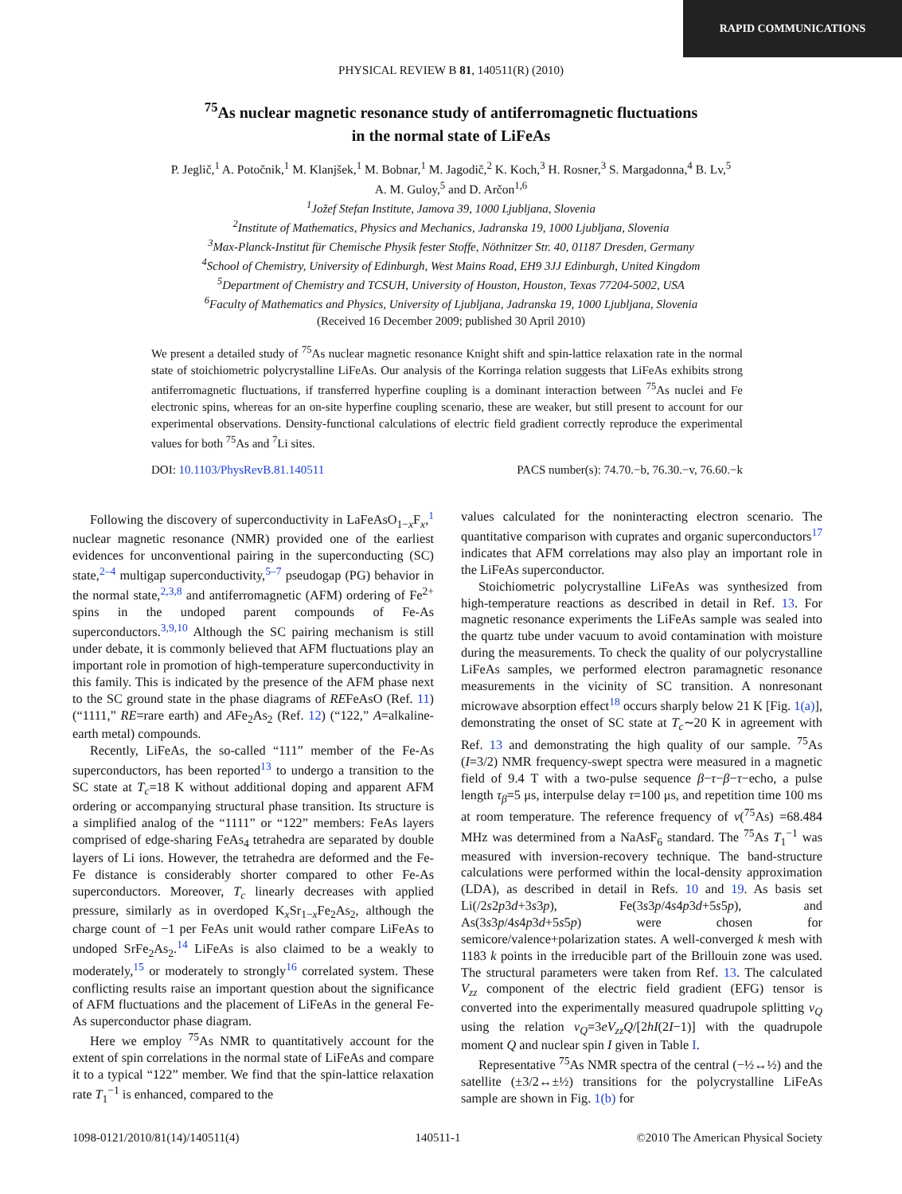RAPID COMMUNICATIONS
PHYSICAL REVIEW B 81, 140511(R) (2010)
<sup>75</sup>As nuclear magnetic resonance study of antiferromagnetic fluctuations
in the normal state of LiFeAs
P. Jeglič,<sup>1</sup> A. Potočnik,<sup>1</sup> M. Klanjšek,<sup>1</sup> M. Bobnar,<sup>1</sup> M. Jagodič,<sup>2</sup> K. Koch,<sup>3</sup> H. Rosner,<sup>3</sup> S. Margadonna,<sup>4</sup> B. Lv,<sup>5</sup>
A. M. Guloy,<sup>5</sup> and D. Arčon<sup>1,6</sup>
<sup>1</sup> Jožef Stefan Institute, Jamova 39, 1000 Ljubljana, Slovenia
<sup>2</sup> Institute of Mathematics, Physics and Mechanics, Jadranska 19, 1000 Ljubljana, Slovenia
<sup>3</sup> Max-Planck-Institut für Chemische Physik fester Stoffe, Nöthnitzer Str. 40, 01187 Dresden, Germany
<sup>4</sup> School of Chemistry, University of Edinburgh, West Mains Road, EH9 3JJ Edinburgh, United Kingdom
<sup>5</sup> Department of Chemistry and TCSUH, University of Houston, Houston, Texas 77204-5002, USA
<sup>6</sup> Faculty of Mathematics and Physics, University of Ljubljana, Jadranska 19, 1000 Ljubljana, Slovenia
(Received 16 December 2009; published 30 April 2010)
We present a detailed study of <sup>75</sup>As nuclear magnetic resonance Knight shift and spin-lattice relaxation rate in the normal state of stoichiometric polycrystalline LiFeAs. Our analysis of the Korringa relation suggests that LiFeAs exhibits strong antiferromagnetic fluctuations, if transferred hyperfine coupling is a dominant interaction between <sup>75</sup>As nuclei and Fe electronic spins, whereas for an on-site hyperfine coupling scenario, these are weaker, but still present to account for our experimental observations. Density-functional calculations of electric field gradient correctly reproduce the experimental values for both <sup>75</sup>As and <sup>7</sup>Li sites.
DOI: 10.1103/PhysRevB.81.140511 PACS number(s): 74.70.−b, 76.30.−v, 76.60.−k
Following the discovery of superconductivity in LaFeAsO<sub>1−x</sub>F<sub>x</sub>,<sup>1</sup> nuclear magnetic resonance (NMR) provided one of the earliest evidences for unconventional pairing in the superconducting (SC) state,<sup>2–4</sup> multigap superconductivity,<sup>5–7</sup> pseudogap (PG) behavior in the normal state,<sup>2,3,8</sup> and antiferromagnetic (AFM) ordering of Fe<sup>2+</sup> spins in the undoped parent compounds of Fe-As superconductors.<sup>3,9,10</sup> Although the SC pairing mechanism is still under debate, it is commonly believed that AFM fluctuations play an important role in promotion of high-temperature superconductivity in this family. This is indicated by the presence of the AFM phase next to the SC ground state in the phase diagrams of REFeAsO (Ref. 11) (“1111,” RE=rare earth) and AFe<sub>2</sub>As<sub>2</sub> (Ref. 12) (“122,” A=alkaline-earth metal) compounds.
Recently, LiFeAs, the so-called “111” member of the Fe-As superconductors, has been reported<sup>13</sup> to undergo a transition to the SC state at T<sub>c</sub>=18 K without additional doping and apparent AFM ordering or accompanying structural phase transition. Its structure is a simplified analog of the “1111” or “122” members: FeAs layers comprised of edge-sharing FeAs<sub>4</sub> tetrahedra are separated by double layers of Li ions. However, the tetrahedra are deformed and the Fe-Fe distance is considerably shorter compared to other Fe-As superconductors. Moreover, T<sub>c</sub> linearly decreases with applied pressure, similarly as in overdoped K<sub>x</sub>Sr<sub>1−x</sub>Fe<sub>2</sub>As<sub>2</sub>, although the charge count of −1 per FeAs unit would rather compare LiFeAs to undoped SrFe<sub>2</sub>As<sub>2</sub>.<sup>14</sup> LiFeAs is also claimed to be a weakly to moderately,<sup>15</sup> or moderately to strongly<sup>16</sup> correlated system. These conflicting results raise an important question about the significance of AFM fluctuations and the placement of LiFeAs in the general Fe-As superconductor phase diagram.
Here we employ <sup>75</sup>As NMR to quantitatively account for the extent of spin correlations in the normal state of LiFeAs and compare it to a typical “122” member. We find that the spin-lattice relaxation rate T<sub>1</sub><sup>−1</sup> is enhanced, compared to the
values calculated for the noninteracting electron scenario. The quantitative comparison with cuprates and organic superconductors<sup>17</sup> indicates that AFM correlations may also play an important role in the LiFeAs superconductor.
Stoichiometric polycrystalline LiFeAs was synthesized from high-temperature reactions as described in detail in Ref. 13. For magnetic resonance experiments the LiFeAs sample was sealed into the quartz tube under vacuum to avoid contamination with moisture during the measurements. To check the quality of our polycrystalline LiFeAs samples, we performed electron paramagnetic resonance measurements in the vicinity of SC transition. A nonresonant microwave absorption effect<sup>18</sup> occurs sharply below 21 K [Fig. 1(a)], demonstrating the onset of SC state at T<sub>c</sub>∼20 K in agreement with Ref. 13 and demonstrating the high quality of our sample. <sup>75</sup>As (I=3/2) NMR frequency-swept spectra were measured in a magnetic field of 9.4 T with a two-pulse sequence β−τ−β−τ−echo, a pulse length τ<sub>β</sub>=5 μs, interpulse delay τ=100 μs, and repetition time 100 ms at room temperature. The reference frequency of ν(<sup>75</sup>As) =68.484 MHz was determined from a NaAsF<sub>6</sub> standard. The <sup>75</sup>As T<sub>1</sub><sup>−1</sup> was measured with inversion-recovery technique. The band-structure calculations were performed within the local-density approximation (LDA), as described in detail in Refs. 10 and 19. As basis set Li(/2s2p3d+3s3p), Fe(3s3p/4s4p3d+5s5p), and As(3s3p/4s4p3d+5s5p) were chosen for semicore/valence+polarization states. A well-converged k mesh with 1183 k points in the irreducible part of the Brillouin zone was used. The structural parameters were taken from Ref. 13. The calculated V<sub>zz</sub> component of the electric field gradient (EFG) tensor is converted into the experimentally measured quadrupole splitting ν<sub>Q</sub> using the relation ν<sub>Q</sub>=3eV<sub>zz</sub>Q/[2hI(2I−1)] with the quadrupole moment Q and nuclear spin I given in Table I.
Representative <sup>75</sup>As NMR spectra of the central (−½↔½) and the satellite (±3/2↔±½) transitions for the polycrystalline LiFeAs sample are shown in Fig. 1(b) for
1098-0121/2010/81(14)/140511(4) 140511-1 ©2010 The American Physical Society